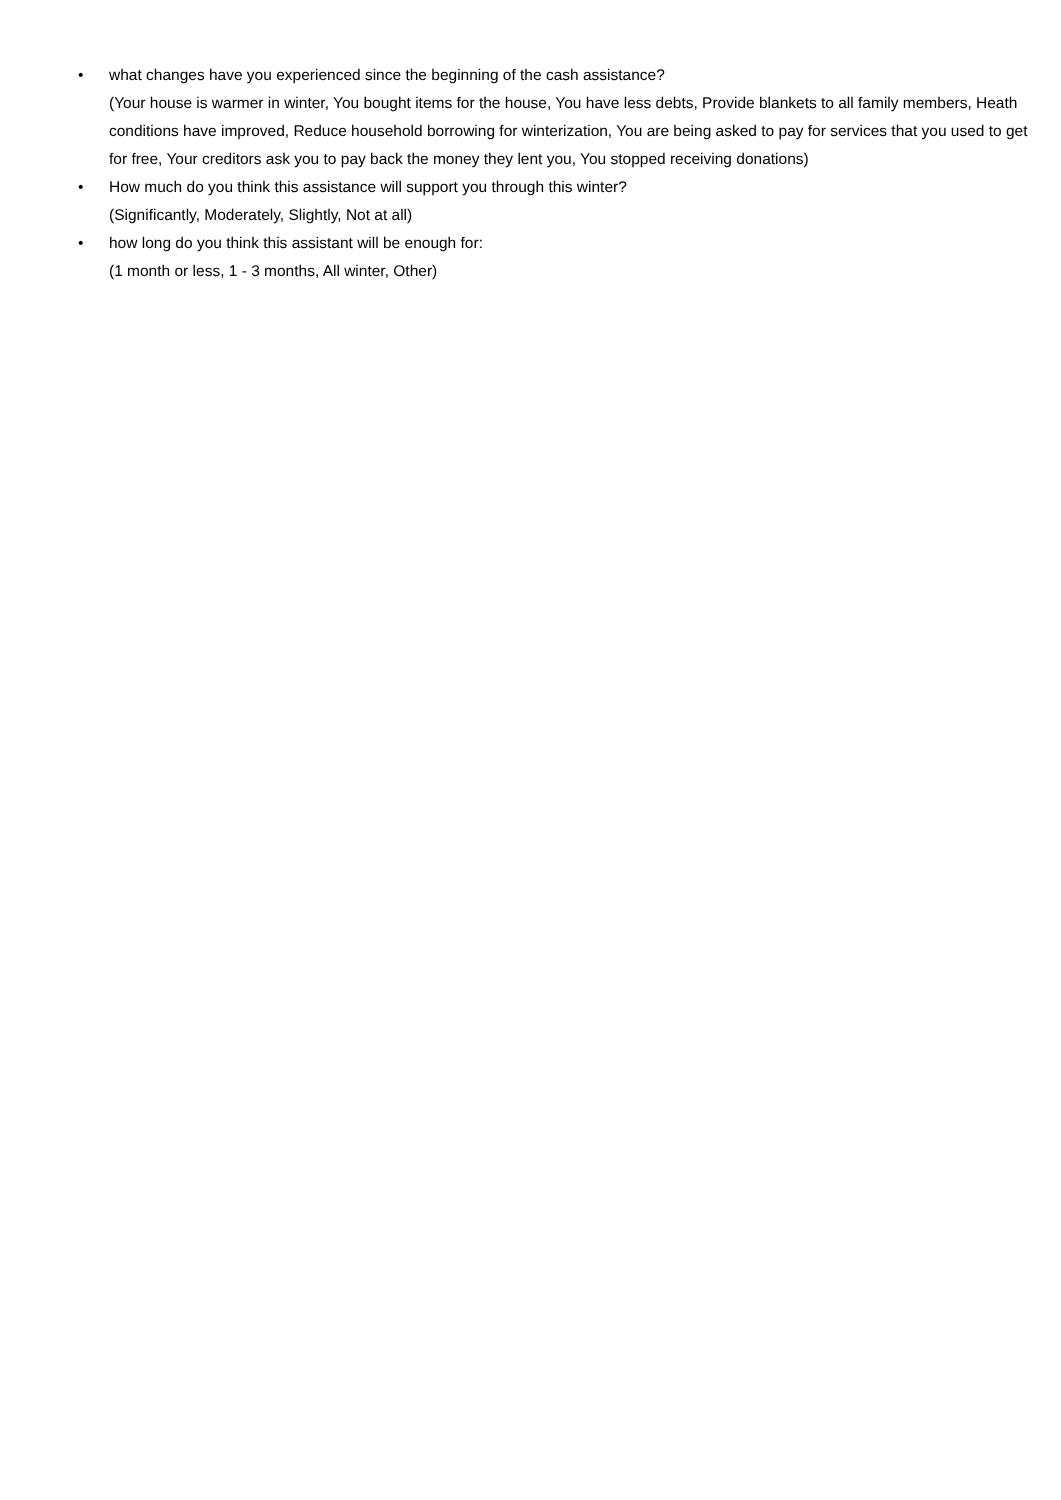• what changes have you experienced since the beginning of the cash assistance?
(Your house is warmer in winter, You bought items for the house, You have less debts, Provide blankets to all family members, Heath conditions have improved, Reduce household borrowing for winterization, You are being asked to pay for services that you used to get for free, Your creditors ask you to pay back the money they lent you, You stopped receiving donations)
• How much do you think this assistance will support you through this winter?
(Significantly, Moderately, Slightly, Not at all)
• how long do you think this assistant will be enough for:
(1 month or less, 1 - 3 months, All winter, Other)